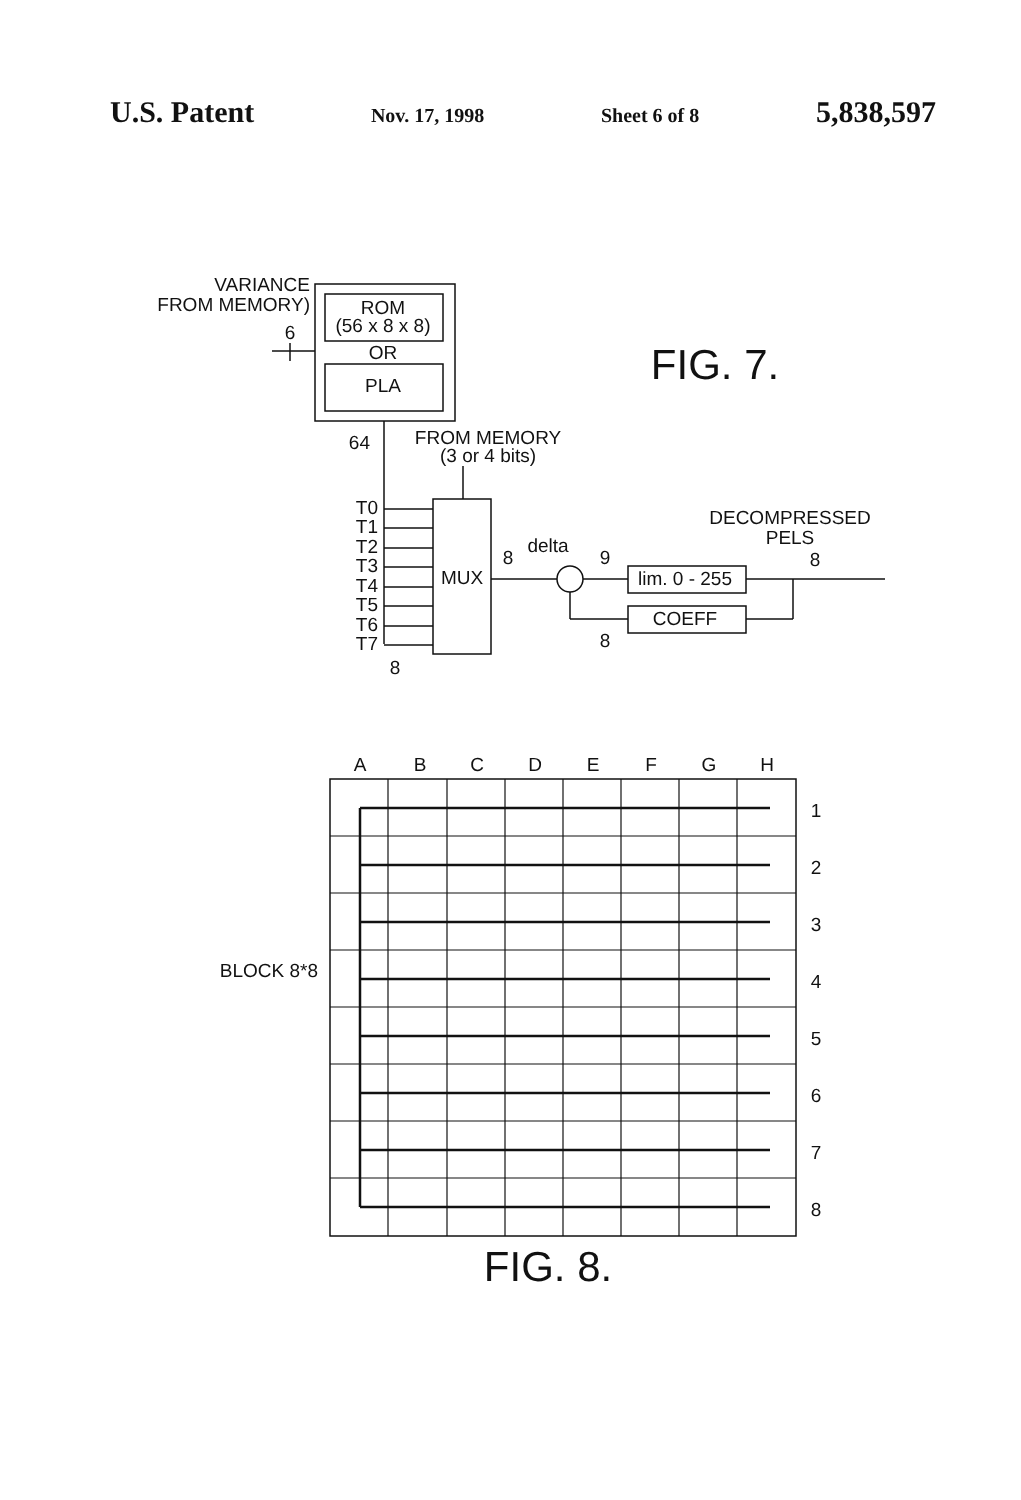U.S. Patent Nov. 17, 1998 Sheet 6 of 8 5,838,597
VARIANCE
FROM MEMORY)
6
ROM
(56 x 8 x 8)
OR
PLA
FIG. 7.
64
FROM MEMORY
(3 or 4 bits)
T0
T1
T2
T3
T4
T5
T6
T7
8
MUX
8
delta
9
8
lim. 0 - 255
COEFF
DECOMPRESSED
PELS
8
A
B
C
D
E
F
G
H
1
2
3
4
5
6
7
8
BLOCK 8*8
FIG. 8.